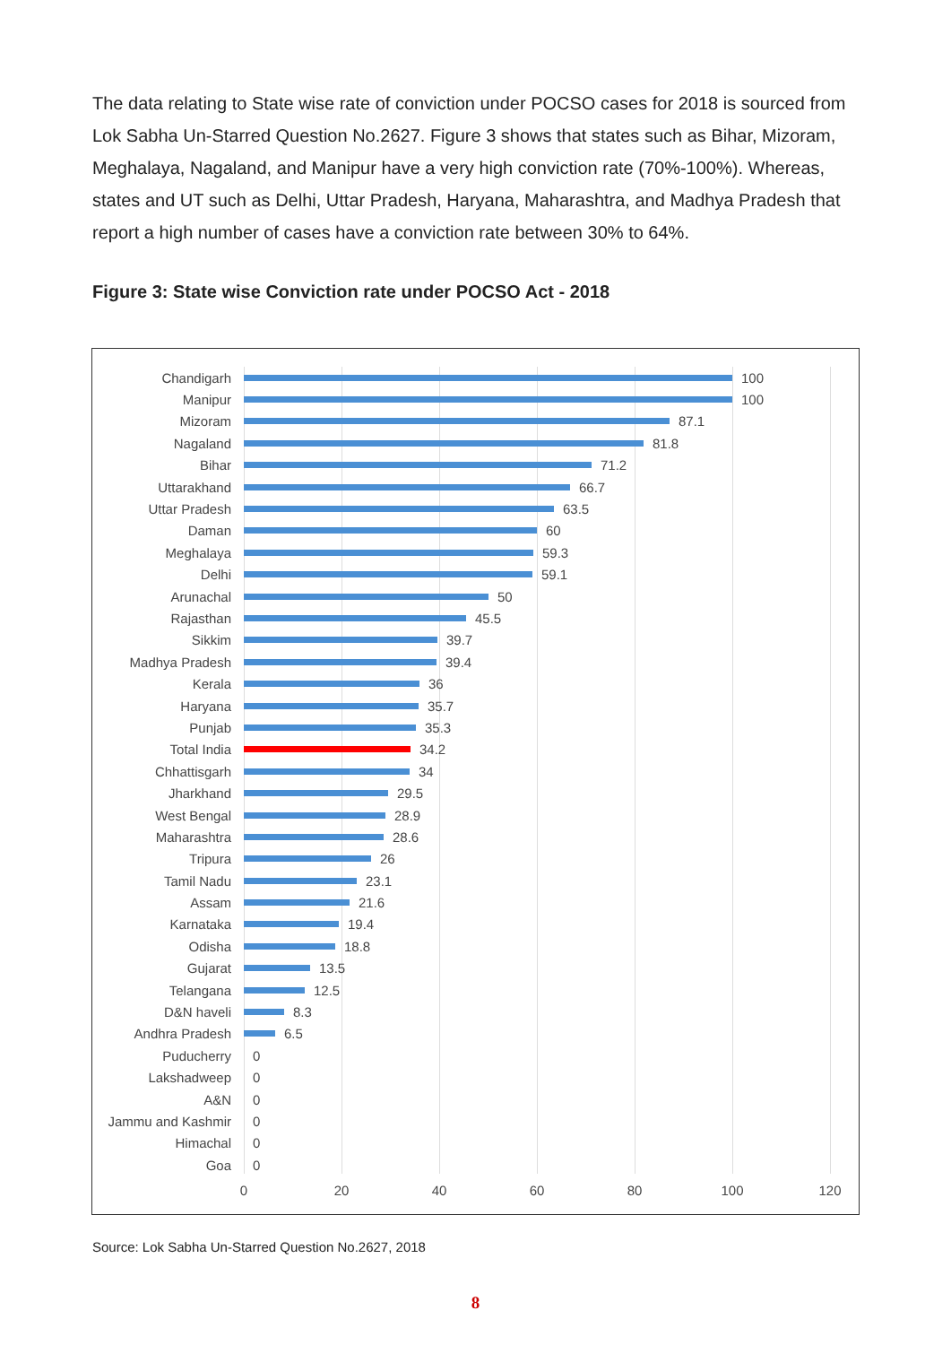The data relating to State wise rate of conviction under POCSO cases for 2018 is sourced from Lok Sabha Un-Starred Question No.2627. Figure 3 shows that states such as Bihar, Mizoram, Meghalaya, Nagaland, and Manipur have a very high conviction rate (70%-100%). Whereas, states and UT such as Delhi, Uttar Pradesh, Haryana, Maharashtra, and Madhya Pradesh that report a high number of cases have a conviction rate between 30% to 64%.
Figure 3: State wise Conviction rate under POCSO Act - 2018
Chandigarh 100
Manipur 100
Mizoram 87.1
Nagaland 81.8
Bihar 71.2
Uttarakhand 66.7
Uttar Pradesh 63.5
Daman 60
Meghalaya 59.3
Delhi 59.1
Arunachal 50
Rajasthan 45.5
Sikkim 39.7
Madhya Pradesh 39.4
Kerala 36
Haryana 35.7
Punjab 35.3
Total India 34.2
Chhattisgarh 34
Jharkhand 29.5
West Bengal 28.9
Maharashtra 28.6
Tripura 26
Tamil Nadu 23.1
Assam 21.6
Karnataka 19.4
Odisha 18.8
Gujarat 13.5
Telangana 12.5
D&N haveli 8.3
Andhra Pradesh 6.5
Puducherry 0
Lakshadweep 0
A&N 0
Jammu and Kashmir 0
Himachal 0
Goa 0
0 20 40 60 80 100 120
Source: Lok Sabha Un-Starred Question No.2627, 2018
8